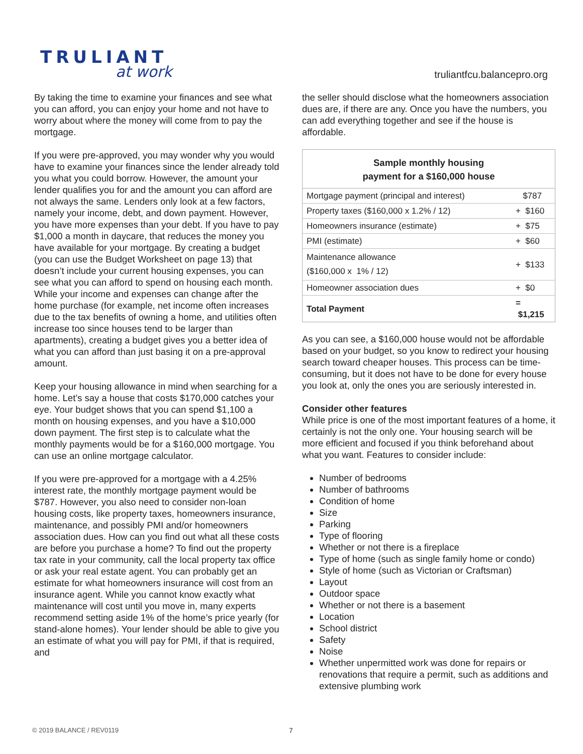TRULIANT
at work
truliantfcu.balancepro.org
By taking the time to examine your finances and see what you can afford, you can enjoy your home and not have to worry about where the money will come from to pay the mortgage.
If you were pre-approved, you may wonder why you would have to examine your finances since the lender already told you what you could borrow. However, the amount your lender qualifies you for and the amount you can afford are not always the same. Lenders only look at a few factors, namely your income, debt, and down payment. However, you have more expenses than your debt. If you have to pay $1,000 a month in daycare, that reduces the money you have available for your mortgage. By creating a budget (you can use the Budget Worksheet on page 13) that doesn’t include your current housing expenses, you can see what you can afford to spend on housing each month. While your income and expenses can change after the home purchase (for example, net income often increases due to the tax benefits of owning a home, and utilities often increase too since houses tend to be larger than apartments), creating a budget gives you a better idea of what you can afford than just basing it on a pre-approval amount.
Keep your housing allowance in mind when searching for a home. Let’s say a house that costs $170,000 catches your eye. Your budget shows that you can spend $1,100 a month on housing expenses, and you have a $10,000 down payment. The first step is to calculate what the monthly payments would be for a $160,000 mortgage. You can use an online mortgage calculator.
If you were pre-approved for a mortgage with a 4.25% interest rate, the monthly mortgage payment would be $787. However, you also need to consider non-loan housing costs, like property taxes, homeowners insurance, maintenance, and possibly PMI and/or homeowners association dues. How can you find out what all these costs are before you purchase a home? To find out the property tax rate in your community, call the local property tax office or ask your real estate agent. You can probably get an estimate for what homeowners insurance will cost from an insurance agent. While you cannot know exactly what maintenance will cost until you move in, many experts recommend setting aside 1% of the home’s price yearly (for stand-alone homes). Your lender should be able to give you an estimate of what you will pay for PMI, if that is required, and
the seller should disclose what the homeowners association dues are, if there are any. Once you have the numbers, you can add everything together and see if the house is affordable.
| Sample monthly housing payment for a $160,000 house | |
| --- | --- |
| Mortgage payment (principal and interest) | $787 |
| Property taxes ($160,000 x 1.2% / 12) | + $160 |
| Homeowners insurance (estimate) | + $75 |
| PMI (estimate) | + $60 |
| Maintenance allowance ($160,000 x 1% / 12) | + $133 |
| Homeowner association dues | + $0 |
| Total Payment | = $1,215 |
As you can see, a $160,000 house would not be affordable based on your budget, so you know to redirect your housing search toward cheaper houses. This process can be time-consuming, but it does not have to be done for every house you look at, only the ones you are seriously interested in.
Consider other features
While price is one of the most important features of a home, it certainly is not the only one. Your housing search will be more efficient and focused if you think beforehand about what you want. Features to consider include:
Number of bedrooms
Number of bathrooms
Condition of home
Size
Parking
Type of flooring
Whether or not there is a fireplace
Type of home (such as single family home or condo)
Style of home (such as Victorian or Craftsman)
Layout
Outdoor space
Whether or not there is a basement
Location
School district
Safety
Noise
Whether unpermitted work was done for repairs or renovations that require a permit, such as additions and extensive plumbing work
© 2019 BALANCE / REV0119 7